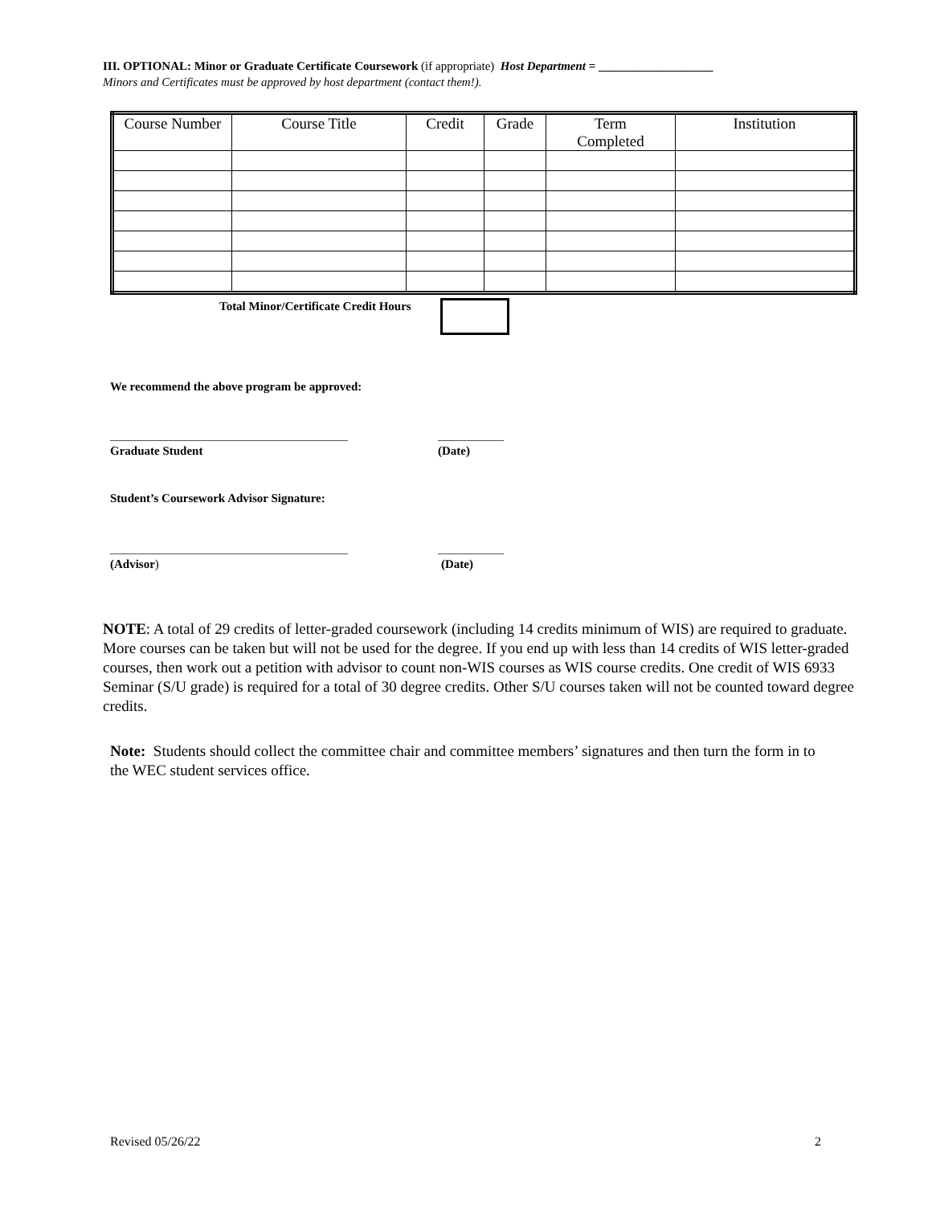III. OPTIONAL: Minor or Graduate Certificate Coursework (if appropriate) Host Department = ___________________
Minors and Certificates must be approved by host department (contact them!).
| Course Number | Course Title | Credit | Grade | Term Completed | Institution |
| --- | --- | --- | --- | --- | --- |
Total Minor/Certificate Credit Hours
We recommend the above program be approved:
Graduate Student (Date)
Student’s Coursework Advisor Signature:
(Advisor) (Date)
NOTE: A total of 29 credits of letter-graded coursework (including 14 credits minimum of WIS) are required to graduate. More courses can be taken but will not be used for the degree. If you end up with less than 14 credits of WIS letter-graded courses, then work out a petition with advisor to count non-WIS courses as WIS course credits. One credit of WIS 6933 Seminar (S/U grade) is required for a total of 30 degree credits. Other S/U courses taken will not be counted toward degree credits.
Note: Students should collect the committee chair and committee members’ signatures and then turn the form in to the WEC student services office.
Revised 05/26/22 2